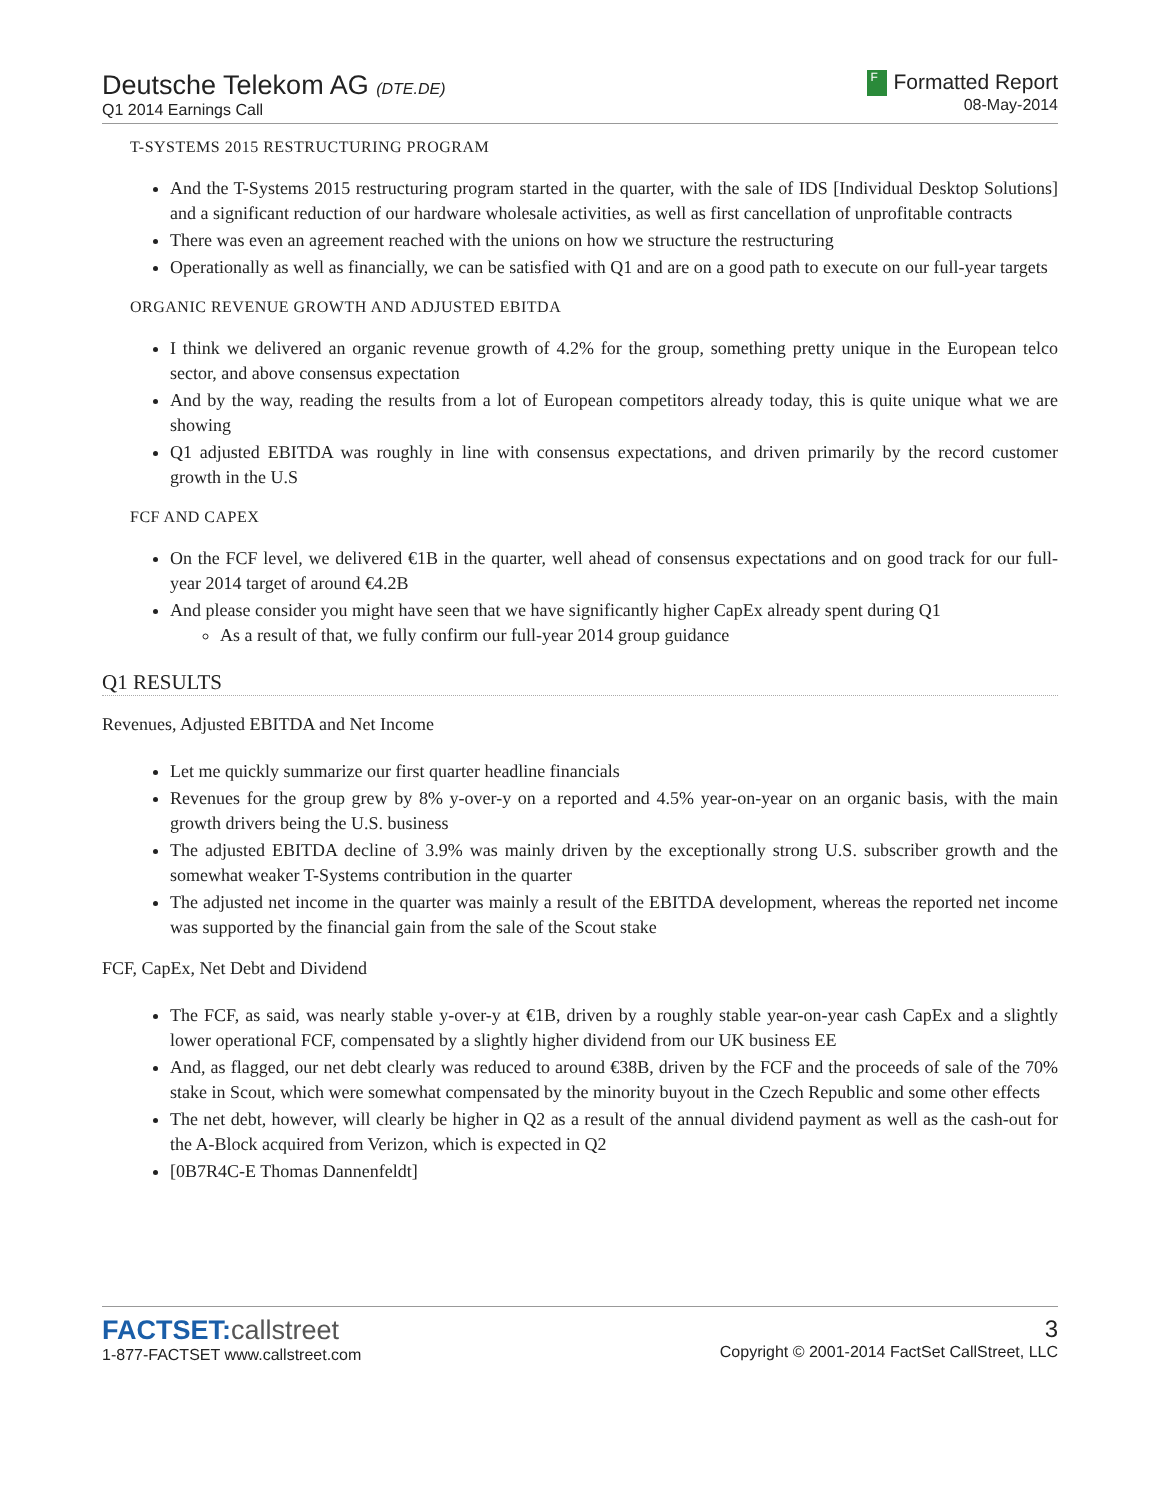Deutsche Telekom AG (DTE.DE)
Q1 2014 Earnings Call
F Formatted Report
08-May-2014
T-SYSTEMS 2015 RESTRUCTURING PROGRAM
And the T-Systems 2015 restructuring program started in the quarter, with the sale of IDS [Individual Desktop Solutions] and a significant reduction of our hardware wholesale activities, as well as first cancellation of unprofitable contracts
There was even an agreement reached with the unions on how we structure the restructuring
Operationally as well as financially, we can be satisfied with Q1 and are on a good path to execute on our full-year targets
ORGANIC REVENUE GROWTH AND ADJUSTED EBITDA
I think we delivered an organic revenue growth of 4.2% for the group, something pretty unique in the European telco sector, and above consensus expectation
And by the way, reading the results from a lot of European competitors already today, this is quite unique what we are showing
Q1 adjusted EBITDA was roughly in line with consensus expectations, and driven primarily by the record customer growth in the U.S
FCF AND CAPEX
On the FCF level, we delivered €1B in the quarter, well ahead of consensus expectations and on good track for our full-year 2014 target of around €4.2B
And please consider you might have seen that we have significantly higher CapEx already spent during Q1
As a result of that, we fully confirm our full-year 2014 group guidance
Q1 RESULTS
Revenues, Adjusted EBITDA and Net Income
Let me quickly summarize our first quarter headline financials
Revenues for the group grew by 8% y-over-y on a reported and 4.5% year-on-year on an organic basis, with the main growth drivers being the U.S. business
The adjusted EBITDA decline of 3.9% was mainly driven by the exceptionally strong U.S. subscriber growth and the somewhat weaker T-Systems contribution in the quarter
The adjusted net income in the quarter was mainly a result of the EBITDA development, whereas the reported net income was supported by the financial gain from the sale of the Scout stake
FCF, CapEx, Net Debt and Dividend
The FCF, as said, was nearly stable y-over-y at €1B, driven by a roughly stable year-on-year cash CapEx and a slightly lower operational FCF, compensated by a slightly higher dividend from our UK business EE
And, as flagged, our net debt clearly was reduced to around €38B, driven by the FCF and the proceeds of sale of the 70% stake in Scout, which were somewhat compensated by the minority buyout in the Czech Republic and some other effects
The net debt, however, will clearly be higher in Q2 as a result of the annual dividend payment as well as the cash-out for the A-Block acquired from Verizon, which is expected in Q2
[0B7R4C-E Thomas Dannenfeldt]
FACTSET:callstreet
1-877-FACTSET www.callstreet.com
3
Copyright © 2001-2014 FactSet CallStreet, LLC